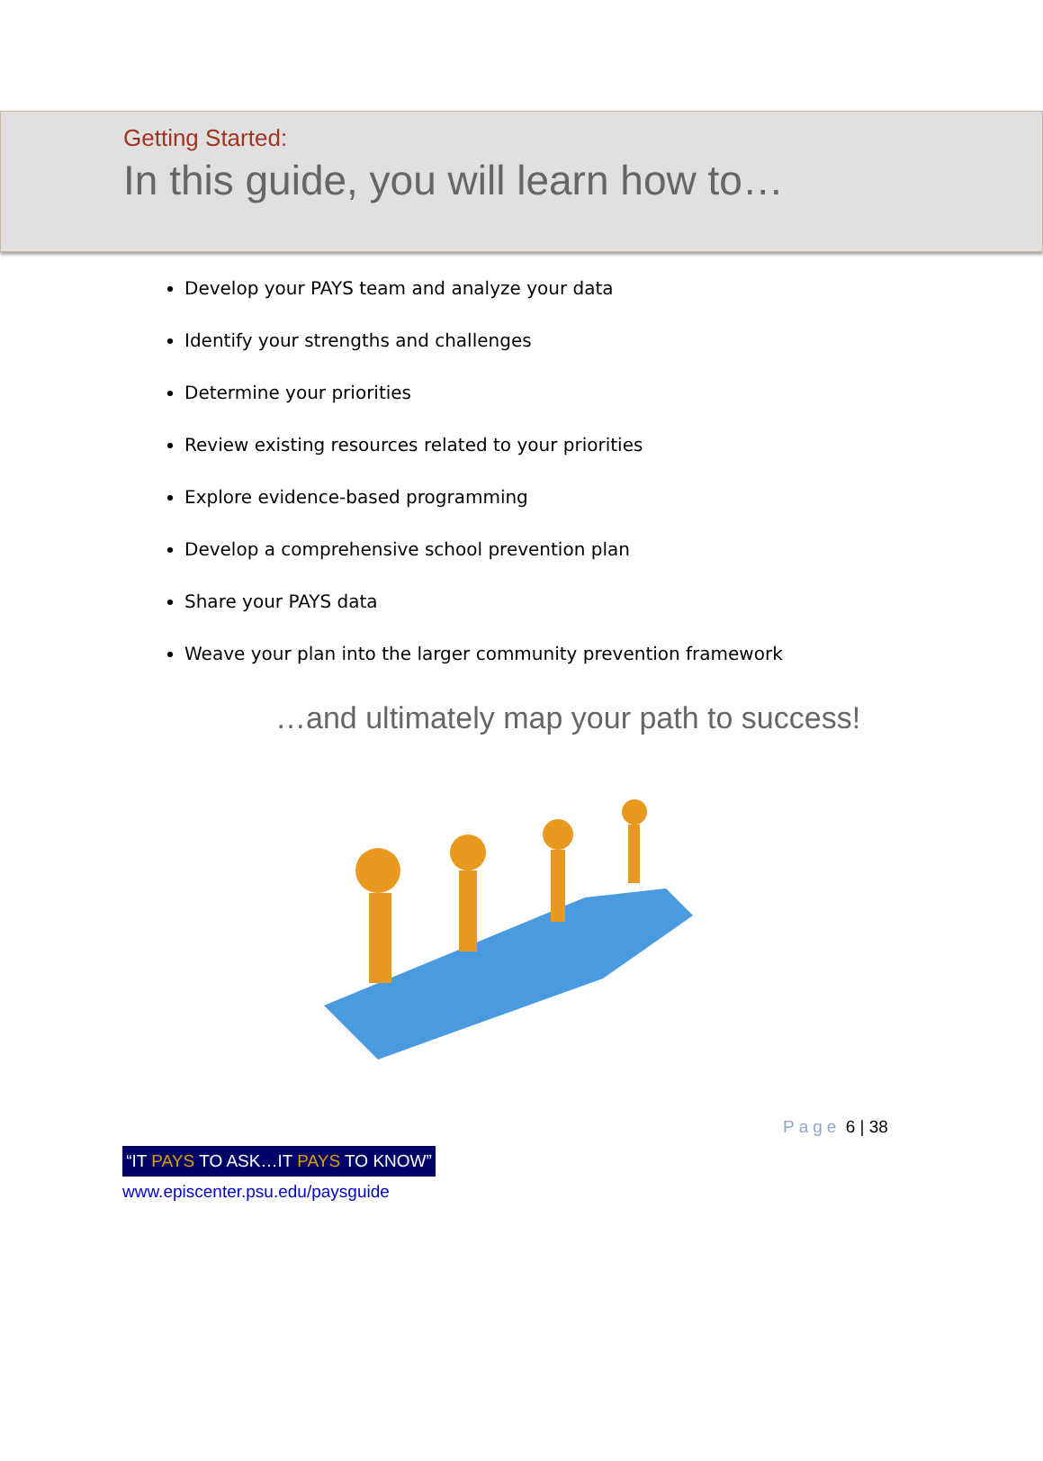Getting Started:
In this guide, you will learn how to…
Develop your PAYS team and analyze your data
Identify your strengths and challenges
Determine your priorities
Review existing resources related to your priorities
Explore evidence-based programming
Develop a comprehensive school prevention plan
Share your PAYS data
Weave your plan into the larger community prevention framework
…and ultimately map your path to success!
Page 6 | 38
“IT PAYS TO ASK…IT PAYS TO KNOW”
www.episcenter.psu.edu/paysguide